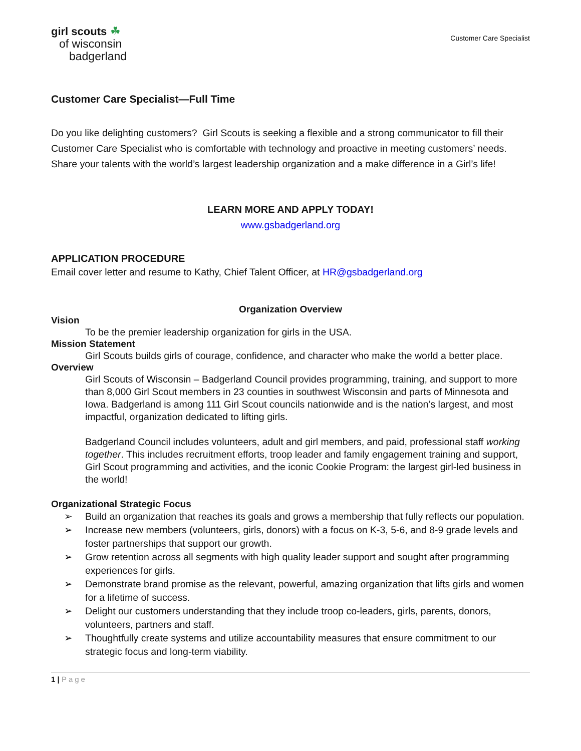girl scouts ☘
of wisconsin
badgerland
Customer Care Specialist
Customer Care Specialist—Full Time
Do you like delighting customers? Girl Scouts is seeking a flexible and a strong communicator to fill their Customer Care Specialist who is comfortable with technology and proactive in meeting customers’ needs. Share your talents with the world’s largest leadership organization and a make difference in a Girl’s life!
LEARN MORE AND APPLY TODAY!
www.gsbadgerland.org
APPLICATION PROCEDURE
Email cover letter and resume to Kathy, Chief Talent Officer, at HR@gsbadgerland.org
Organization Overview
Vision
To be the premier leadership organization for girls in the USA.
Mission Statement
Girl Scouts builds girls of courage, confidence, and character who make the world a better place.
Overview
Girl Scouts of Wisconsin – Badgerland Council provides programming, training, and support to more than 8,000 Girl Scout members in 23 counties in southwest Wisconsin and parts of Minnesota and Iowa. Badgerland is among 111 Girl Scout councils nationwide and is the nation’s largest, and most impactful, organization dedicated to lifting girls.
Badgerland Council includes volunteers, adult and girl members, and paid, professional staff working together. This includes recruitment efforts, troop leader and family engagement training and support, Girl Scout programming and activities, and the iconic Cookie Program: the largest girl-led business in the world!
Organizational Strategic Focus
➢ Build an organization that reaches its goals and grows a membership that fully reflects our population.
➢ Increase new members (volunteers, girls, donors) with a focus on K-3, 5-6, and 8-9 grade levels and foster partnerships that support our growth.
➢ Grow retention across all segments with high quality leader support and sought after programming experiences for girls.
➢ Demonstrate brand promise as the relevant, powerful, amazing organization that lifts girls and women for a lifetime of success.
➢ Delight our customers understanding that they include troop co-leaders, girls, parents, donors, volunteers, partners and staff.
➢ Thoughtfully create systems and utilize accountability measures that ensure commitment to our strategic focus and long-term viability.
1 | Page